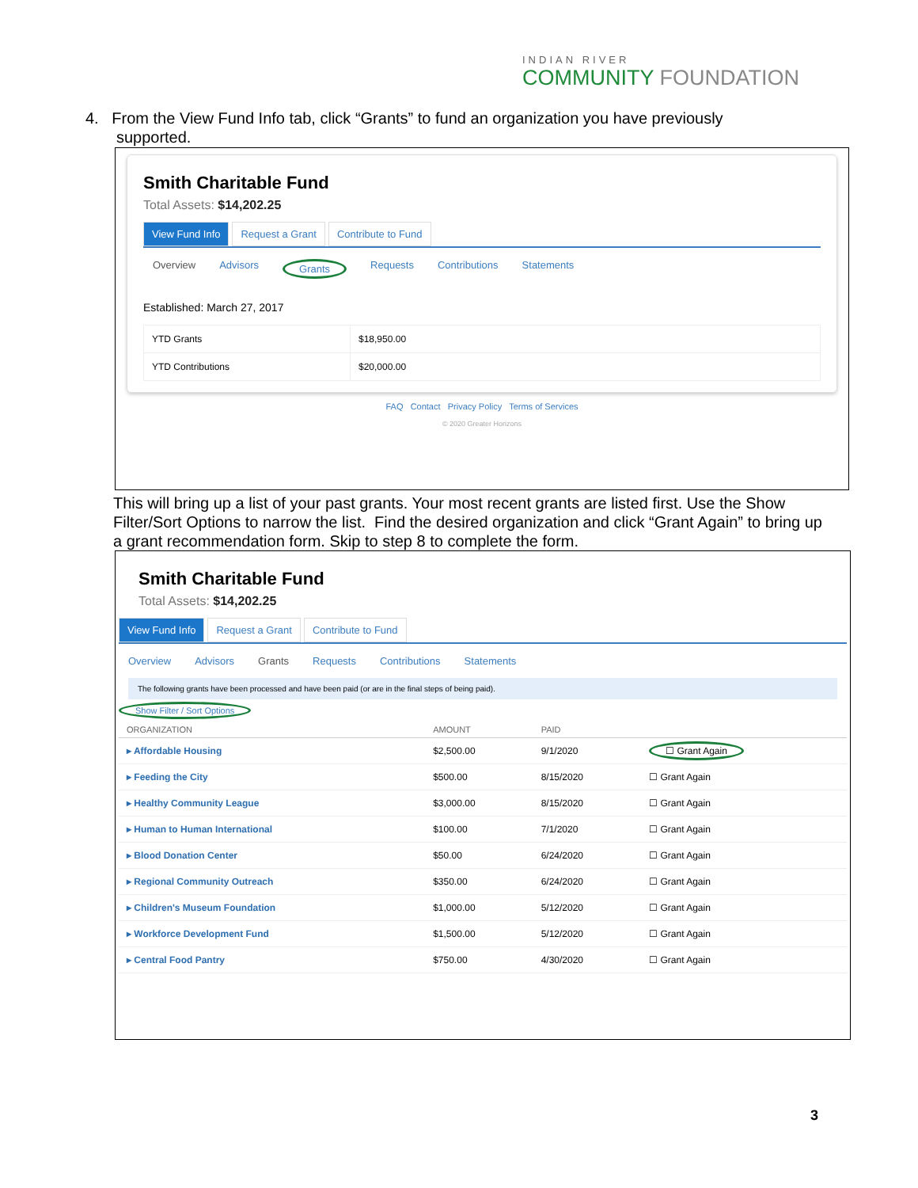INDIAN RIVER
COMMUNITY FOUNDATION
4. From the View Fund Info tab, click “Grants” to fund an organization you have previously
supported.
Smith Charitable Fund
Total Assets: $14,202.25
View Fund Info Request a Grant Contribute to Fund
Overview Advisors Grants Requests Contributions Statements
Established: March 27, 2017
| YTD Grants | $18,950.00 |
| YTD Contributions | $20,000.00 |
FAQ Contact Privacy Policy Terms of Services
© 2020 Greater Horizons
This will bring up a list of your past grants. Your most recent grants are listed first. Use the Show Filter/Sort Options to narrow the list. Find the desired organization and click “Grant Again” to bring up a grant recommendation form. Skip to step 8 to complete the form.
Smith Charitable Fund
Total Assets: $14,202.25
View Fund Info Request a Grant Contribute to Fund
Overview Advisors Grants Requests Contributions Statements
The following grants have been processed and have been paid (or are in the final steps of being paid).
Show Filter / Sort Options
| ORGANIZATION | AMOUNT | PAID | |
| --- | --- | --- | --- |
| ▸ Affordable Housing | $2,500.00 | 9/1/2020 | ☐ Grant Again |
| ▸ Feeding the City | $500.00 | 8/15/2020 | ☐ Grant Again |
| ▸ Healthy Community League | $3,000.00 | 8/15/2020 | ☐ Grant Again |
| ▸ Human to Human International | $100.00 | 7/1/2020 | ☐ Grant Again |
| ▸ Blood Donation Center | $50.00 | 6/24/2020 | ☐ Grant Again |
| ▸ Regional Community Outreach | $350.00 | 6/24/2020 | ☐ Grant Again |
| ▸ Children's Museum Foundation | $1,000.00 | 5/12/2020 | ☐ Grant Again |
| ▸ Workforce Development Fund | $1,500.00 | 5/12/2020 | ☐ Grant Again |
| ▸ Central Food Pantry | $750.00 | 4/30/2020 | ☐ Grant Again |
3